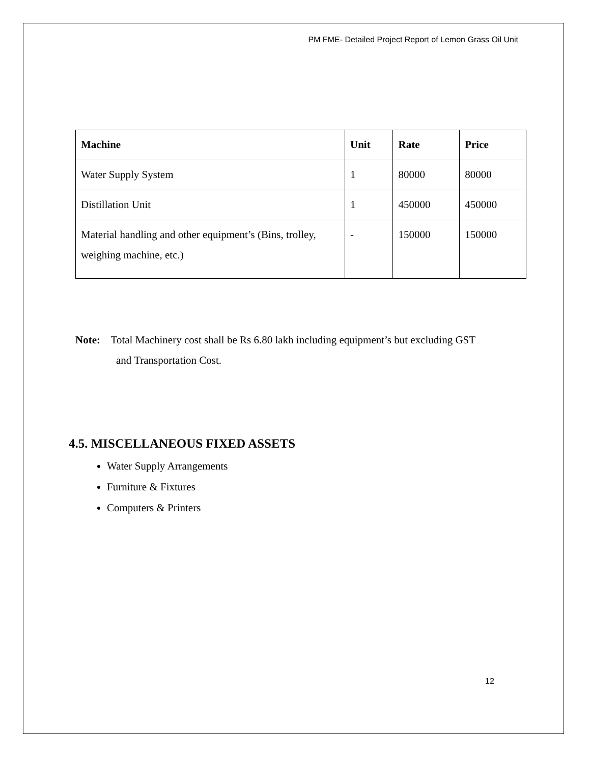PM FME- Detailed Project Report of Lemon Grass Oil Unit
| Machine | Unit | Rate | Price |
| --- | --- | --- | --- |
| Water Supply System | 1 | 80000 | 80000 |
| Distillation Unit | 1 | 450000 | 450000 |
| Material handling and other equipment’s (Bins, trolley, weighing machine, etc.) | - | 150000 | 150000 |
Note: Total Machinery cost shall be Rs 6.80 lakh including equipment’s but excluding GST
and Transportation Cost.
4.5. MISCELLANEOUS FIXED ASSETS
Water Supply Arrangements
Furniture & Fixtures
Computers & Printers
12